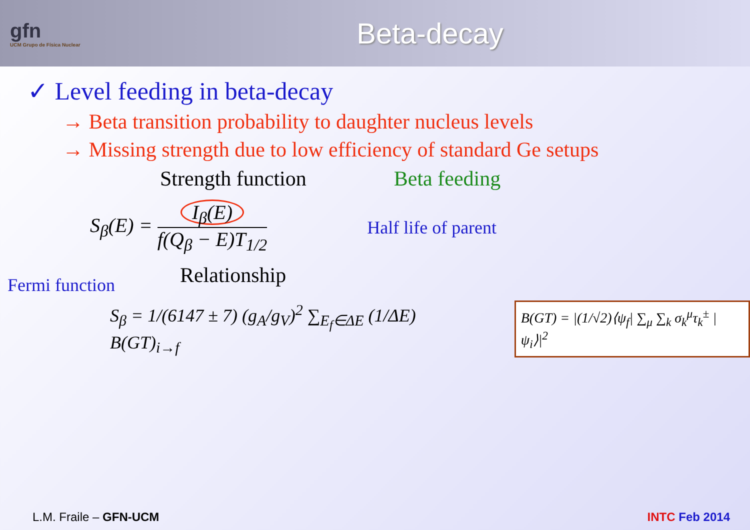gfn
UCM Grupo de Física Nuclear
Beta-decay
✓ Level feeding in beta-decay
→ Beta transition probability to daughter nucleus levels
→ Missing strength due to low efficiency of standard Ge setups
Strength function Beta feeding
S<sub>β</sub>(E) = I<sub>β</sub>(E)
f(Q<sub>β</sub> − E)T<sub>1/2</sub>
Half life of parent
Fermi function
Relationship
S<sub>β</sub> = 1/(6147 ± 7) (g<sub>A</sub>/g<sub>V</sub>)<sup>2</sup> ∑<sub>E<sub>f</sub>∈ΔE</sub> (1/ΔE) B(GT)<sub>i→f</sub>
B(GT) = |(1/√2)⟨ψ<sub>f</sub>| ∑<sub>μ</sub> ∑<sub>k</sub> σ<sub>k</sub><sup>μ</sup>τ<sub>k</sub><sup>±</sup> |ψ<sub>i</sub>⟩|<sup>2</sup>
L.M. Fraile – GFN-UCM INTC Feb 2014